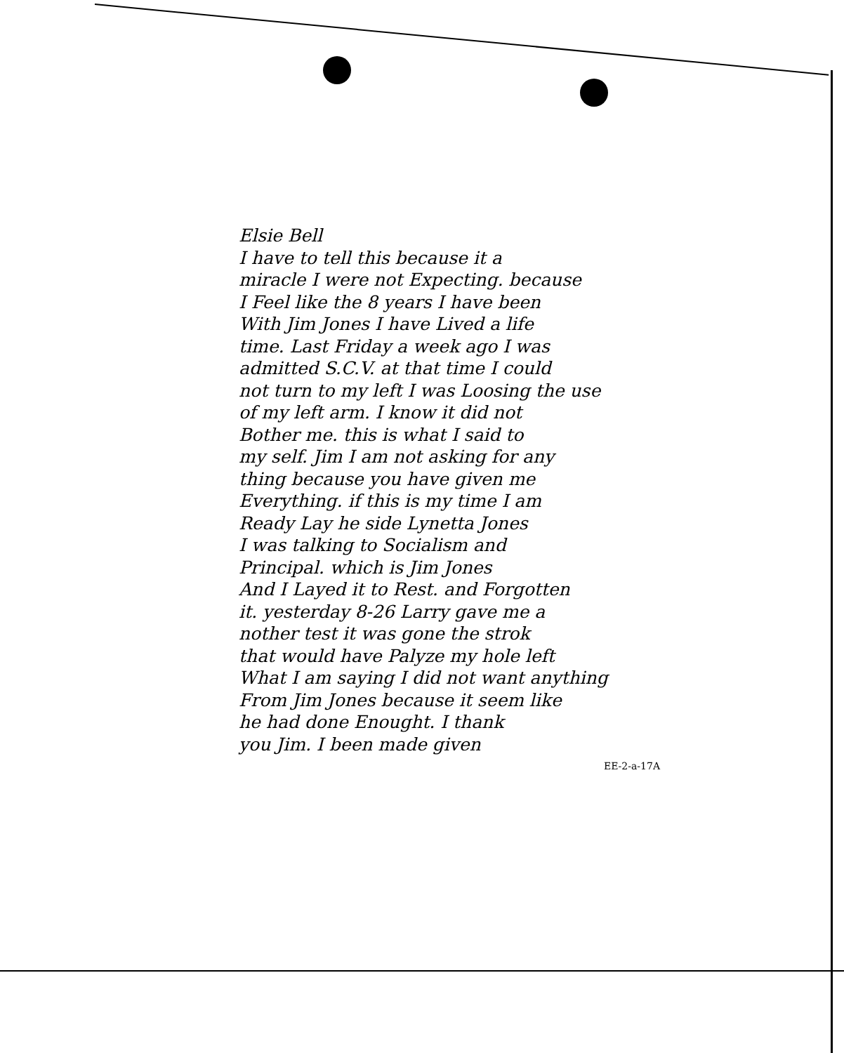Elsie Bell
I have to tell this because it a
miracle I were not Expecting. because
I Feel like the 8 years I have been
With Jim Jones I have Lived a life
time. Last Friday a week ago I was
admitted S.C.V. at that time I could
not turn to my left I was Loosing the use
of my left arm. I know it did not
Bother me. this is what I said to
my self. Jim I am not asking for any
thing because you have given me
Everything. if this is my time I am
Ready Lay he side Lynetta Jones
I was talking to Socialism and
Principal. which is Jim Jones
And I Layed it to Rest. and Forgotten
it. yesterday 8-26 Larry gave me a
nother test it was gone the strok
that would have Palyze my hole left
What I am saying I did not want anything
From Jim Jones because it seem like
he had done Enought. I thank
you Jim. I been made given
EE-2-a-17A